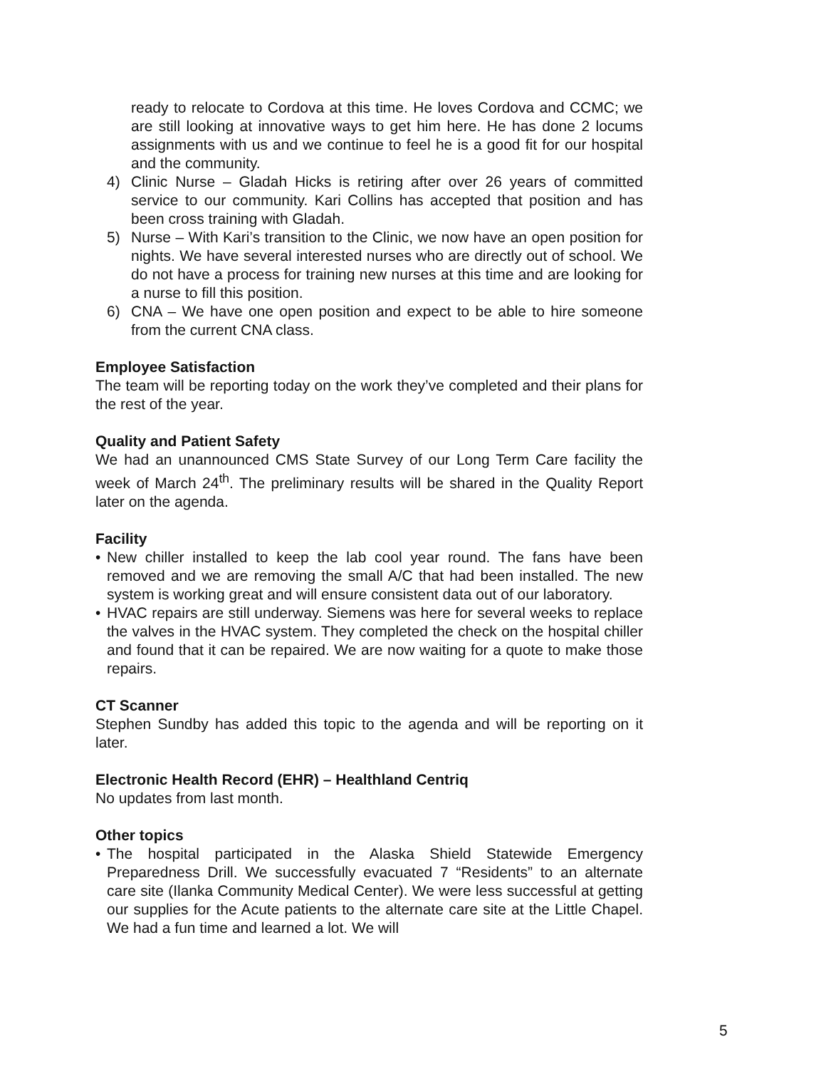ready to relocate to Cordova at this time. He loves Cordova and CCMC; we are still looking at innovative ways to get him here. He has done 2 locums assignments with us and we continue to feel he is a good fit for our hospital and the community.
4) Clinic Nurse – Gladah Hicks is retiring after over 26 years of committed service to our community. Kari Collins has accepted that position and has been cross training with Gladah.
5) Nurse – With Kari’s transition to the Clinic, we now have an open position for nights. We have several interested nurses who are directly out of school. We do not have a process for training new nurses at this time and are looking for a nurse to fill this position.
6) CNA – We have one open position and expect to be able to hire someone from the current CNA class.
Employee Satisfaction
The team will be reporting today on the work they’ve completed and their plans for the rest of the year.
Quality and Patient Safety
We had an unannounced CMS State Survey of our Long Term Care facility the week of March 24<sup>th</sup>. The preliminary results will be shared in the Quality Report later on the agenda.
Facility
• New chiller installed to keep the lab cool year round. The fans have been removed and we are removing the small A/C that had been installed. The new system is working great and will ensure consistent data out of our laboratory.
• HVAC repairs are still underway. Siemens was here for several weeks to replace the valves in the HVAC system. They completed the check on the hospital chiller and found that it can be repaired. We are now waiting for a quote to make those repairs.
CT Scanner
Stephen Sundby has added this topic to the agenda and will be reporting on it later.
Electronic Health Record (EHR) – Healthland Centriq
No updates from last month.
Other topics
• The hospital participated in the Alaska Shield Statewide Emergency Preparedness Drill. We successfully evacuated 7 “Residents” to an alternate care site (Ilanka Community Medical Center). We were less successful at getting our supplies for the Acute patients to the alternate care site at the Little Chapel. We had a fun time and learned a lot. We will
5